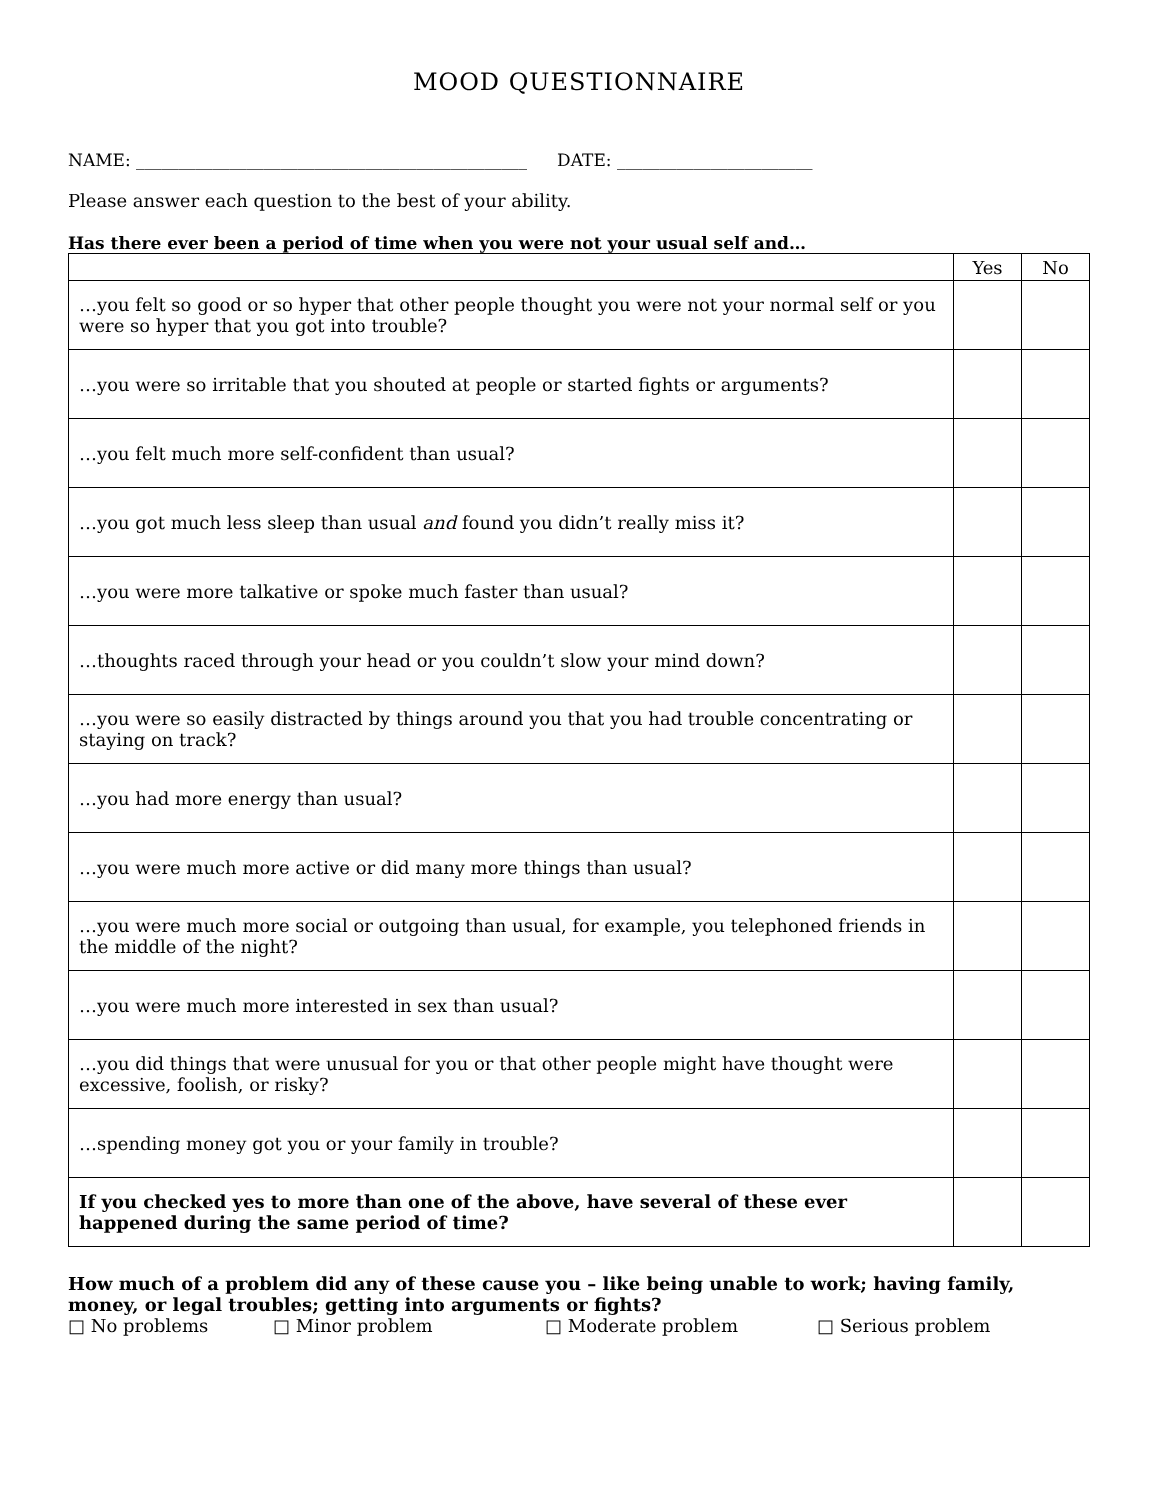MOOD QUESTIONNAIRE
NAME: ______________________________________________ DATE: _______________________
Please answer each question to the best of your ability.
Has there ever been a period of time when you were not your usual self and…
| | Yes | No |
| --- | --- | --- |
| …you felt so good or so hyper that other people thought you were not your normal self or you were so hyper that you got into trouble? | | |
| …you were so irritable that you shouted at people or started fights or arguments? | | |
| …you felt much more self-confident than usual? | | |
| …you got much less sleep than usual and found you didn’t really miss it? | | |
| …you were more talkative or spoke much faster than usual? | | |
| …thoughts raced through your head or you couldn’t slow your mind down? | | |
| …you were so easily distracted by things around you that you had trouble concentrating or staying on track? | | |
| …you had more energy than usual? | | |
| …you were much more active or did many more things than usual? | | |
| …you were much more social or outgoing than usual, for example, you telephoned friends in the middle of the night? | | |
| …you were much more interested in sex than usual? | | |
| …you did things that were unusual for you or that other people might have thought were excessive, foolish, or risky? | | |
| …spending money got you or your family in trouble? | | |
| If you checked yes to more than one of the above, have several of these ever happened during the same period of time? | | |
How much of a problem did any of these cause you – like being unable to work; having family, money, or legal troubles; getting into arguments or fights?
□ No problems □ Minor problem □ Moderate problem □ Serious problem